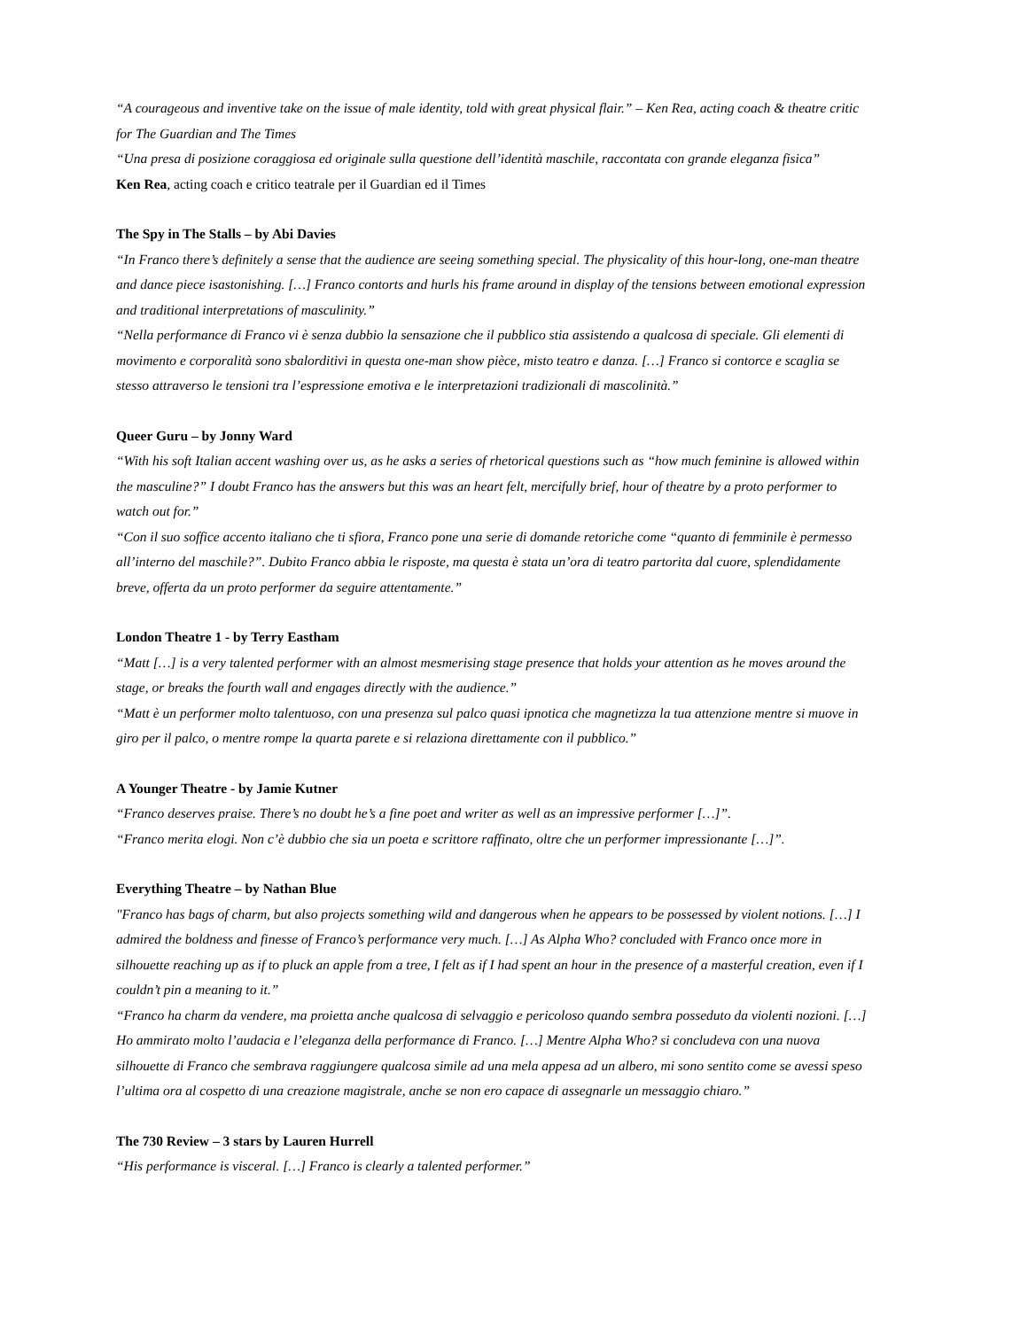“A courageous and inventive take on the issue of male identity, told with great physical flair.” – Ken Rea, acting coach & theatre critic for The Guardian and The Times
“Una presa di posizione coraggiosa ed originale sulla questione dell’identità maschile, raccontata con grande eleganza fisica”
Ken Rea, acting coach e critico teatrale per il Guardian ed il Times
The Spy in The Stalls – by Abi Davies
“In Franco there’s definitely a sense that the audience are seeing something special. The physicality of this hour-long, one-man theatre and dance piece isastonishing. […] Franco contorts and hurls his frame around in display of the tensions between emotional expression and traditional interpretations of masculinity.”
“Nella performance di Franco vi è senza dubbio la sensazione che il pubblico stia assistendo a qualcosa di speciale. Gli elementi di movimento e corporalità sono sbalorditivi in questa one-man show pièce, misto teatro e danza. […] Franco si contorce e scaglia se stesso attraverso le tensioni tra l’espressione emotiva e le interpretazioni tradizionali di mascolinità.”
Queer Guru – by Jonny Ward
“With his soft Italian accent washing over us, as he asks a series of rhetorical questions such as “how much feminine is allowed within the masculine?” I doubt Franco has the answers but this was an heart felt, mercifully brief, hour of theatre by a proto performer to watch out for.”
“Con il suo soffice accento italiano che ti sfiora, Franco pone una serie di domande retoriche come “quanto di femminile è permesso all’interno del maschile?”. Dubito Franco abbia le risposte, ma questa è stata un’ora di teatro partorita dal cuore, splendidamente breve, offerta da un proto performer da seguire attentamente.”
London Theatre 1 - by Terry Eastham
“Matt […] is a very talented performer with an almost mesmerising stage presence that holds your attention as he moves around the stage, or breaks the fourth wall and engages directly with the audience.”
“Matt è un performer molto talentuoso, con una presenza sul palco quasi ipnotica che magnetizza la tua attenzione mentre si muove in giro per il palco, o mentre rompe la quarta parete e si relaziona direttamente con il pubblico.”
A Younger Theatre - by Jamie Kutner
“Franco deserves praise. There’s no doubt he’s a fine poet and writer as well as an impressive performer […]”.
“Franco merita elogi. Non c’è dubbio che sia un poeta e scrittore raffinato, oltre che un performer impressionante […]”.
Everything Theatre – by Nathan Blue
"Franco has bags of charm, but also projects something wild and dangerous when he appears to be possessed by violent notions. […] I admired the boldness and finesse of Franco’s performance very much. […] As Alpha Who? concluded with Franco once more in silhouette reaching up as if to pluck an apple from a tree, I felt as if I had spent an hour in the presence of a masterful creation, even if I couldn’t pin a meaning to it.”
“Franco ha charm da vendere, ma proietta anche qualcosa di selvaggio e pericoloso quando sembra posseduto da violenti nozioni. […] Ho ammirato molto l’audacia e l’eleganza della performance di Franco. […] Mentre Alpha Who? si concludeva con una nuova silhouette di Franco che sembrava raggiungere qualcosa simile ad una mela appesa ad un albero, mi sono sentito come se avessi speso l’ultima ora al cospetto di una creazione magistrale, anche se non ero capace di assegnarle un messaggio chiaro.”
The 730 Review – 3 stars by Lauren Hurrell
“His performance is visceral. […] Franco is clearly a talented performer.”